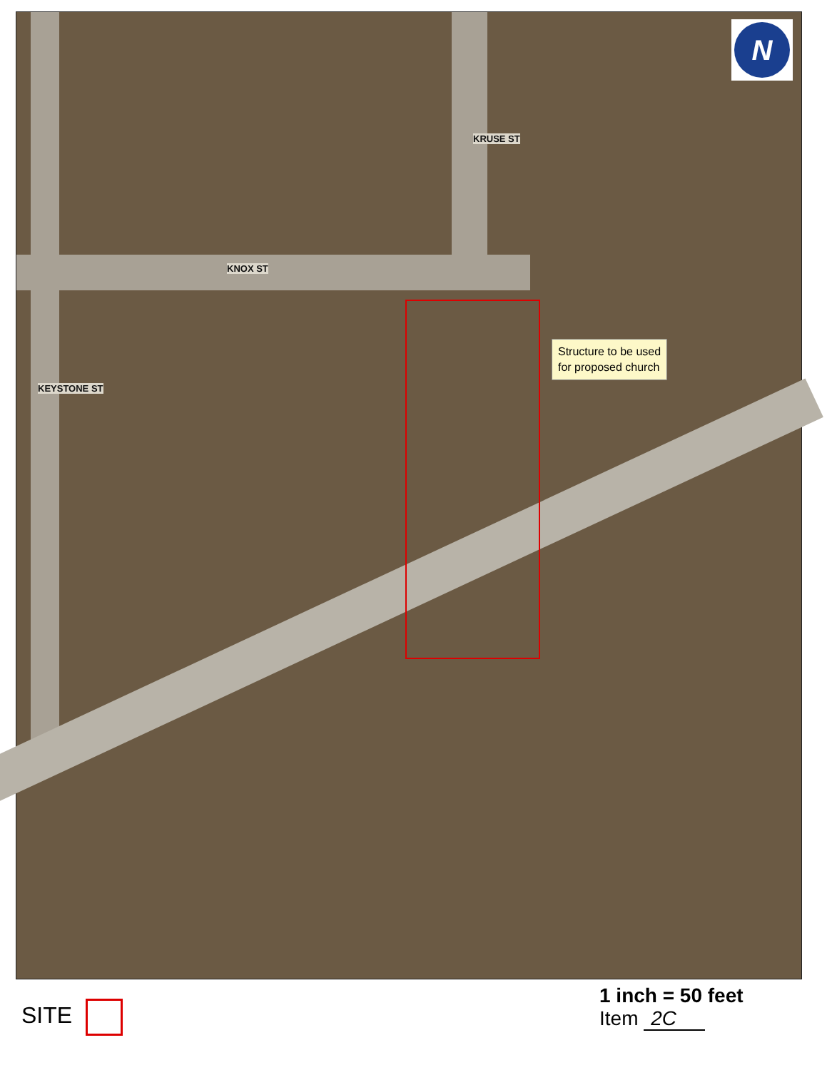KNOX ST
KRUSE ST
KEYSTONE ST
Structure to be used
for proposed church
N
SITE
1 inch = 50 feet
Item 2C